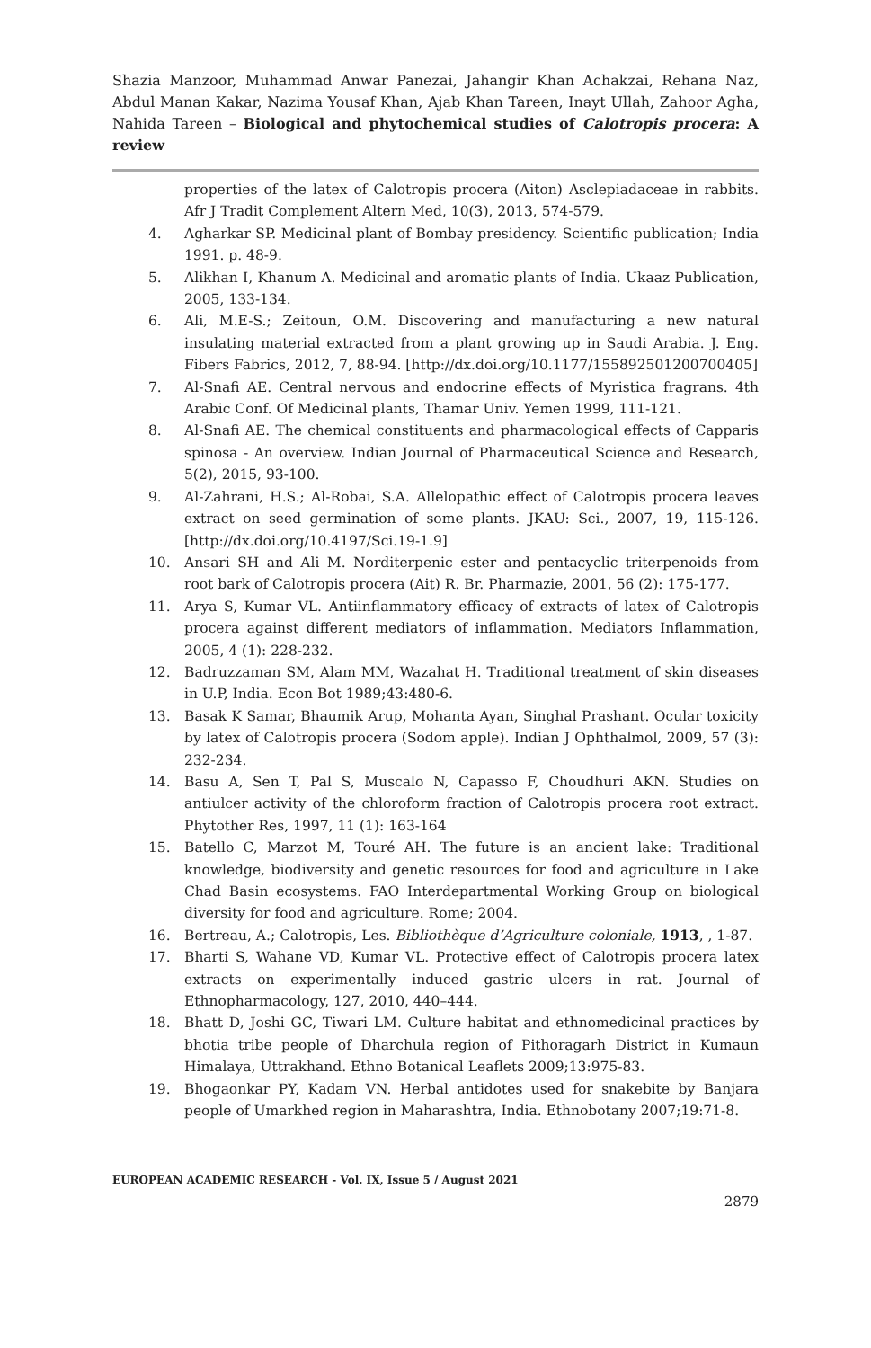Shazia Manzoor, Muhammad Anwar Panezai, Jahangir Khan Achakzai, Rehana Naz, Abdul Manan Kakar, Nazima Yousaf Khan, Ajab Khan Tareen, Inayt Ullah, Zahoor Agha, Nahida Tareen – Biological and phytochemical studies of Calotropis procera: A review
properties of the latex of Calotropis procera (Aiton) Asclepiadaceae in rabbits. Afr J Tradit Complement Altern Med, 10(3), 2013, 574-579.
4. Agharkar SP. Medicinal plant of Bombay presidency. Scientific publication; India 1991. p. 48-9.
5. Alikhan I, Khanum A. Medicinal and aromatic plants of India. Ukaaz Publication, 2005, 133-134.
6. Ali, M.E-S.; Zeitoun, O.M. Discovering and manufacturing a new natural insulating material extracted from a plant growing up in Saudi Arabia. J. Eng. Fibers Fabrics, 2012, 7, 88-94. [http://dx.doi.org/10.1177/155892501200700405]
7. Al-Snafi AE. Central nervous and endocrine effects of Myristica fragrans. 4th Arabic Conf. Of Medicinal plants, Thamar Univ. Yemen 1999, 111-121.
8. Al-Snafi AE. The chemical constituents and pharmacological effects of Capparis spinosa - An overview. Indian Journal of Pharmaceutical Science and Research, 5(2), 2015, 93-100.
9. Al-Zahrani, H.S.; Al-Robai, S.A. Allelopathic effect of Calotropis procera leaves extract on seed germination of some plants. JKAU: Sci., 2007, 19, 115-126.[http://dx.doi.org/10.4197/Sci.19-1.9]
10. Ansari SH and Ali M. Norditerpenic ester and pentacyclic triterpenoids from root bark of Calotropis procera (Ait) R. Br. Pharmazie, 2001, 56 (2): 175-177.
11. Arya S, Kumar VL. Antiinflammatory efficacy of extracts of latex of Calotropis procera against different mediators of inflammation. Mediators Inflammation, 2005, 4 (1): 228-232.
12. Badruzzaman SM, Alam MM, Wazahat H. Traditional treatment of skin diseases in U.P, India. Econ Bot 1989;43:480-6.
13. Basak K Samar, Bhaumik Arup, Mohanta Ayan, Singhal Prashant. Ocular toxicity by latex of Calotropis procera (Sodom apple). Indian J Ophthalmol, 2009, 57 (3): 232-234.
14. Basu A, Sen T, Pal S, Muscalo N, Capasso F, Choudhuri AKN. Studies on antiulcer activity of the chloroform fraction of Calotropis procera root extract. Phytother Res, 1997, 11 (1): 163-164
15. Batello C, Marzot M, Touré AH. The future is an ancient lake: Traditional knowledge, biodiversity and genetic resources for food and agriculture in Lake Chad Basin ecosystems. FAO Interdepartmental Working Group on biological diversity for food and agriculture. Rome; 2004.
16. Bertreau, A.; Calotropis, Les. Bibliothèque d’Agriculture coloniale, 1913, , 1-87.
17. Bharti S, Wahane VD, Kumar VL. Protective effect of Calotropis procera latex extracts on experimentally induced gastric ulcers in rat. Journal of Ethnopharmacology, 127, 2010, 440–444.
18. Bhatt D, Joshi GC, Tiwari LM. Culture habitat and ethnomedicinal practices by bhotia tribe people of Dharchula region of Pithoragarh District in Kumaun Himalaya, Uttrakhand. Ethno Botanical Leaflets 2009;13:975-83.
19. Bhogaonkar PY, Kadam VN. Herbal antidotes used for snakebite by Banjara people of Umarkhed region in Maharashtra, India. Ethnobotany 2007;19:71-8.
EUROPEAN ACADEMIC RESEARCH - Vol. IX, Issue 5 / August 2021
2879